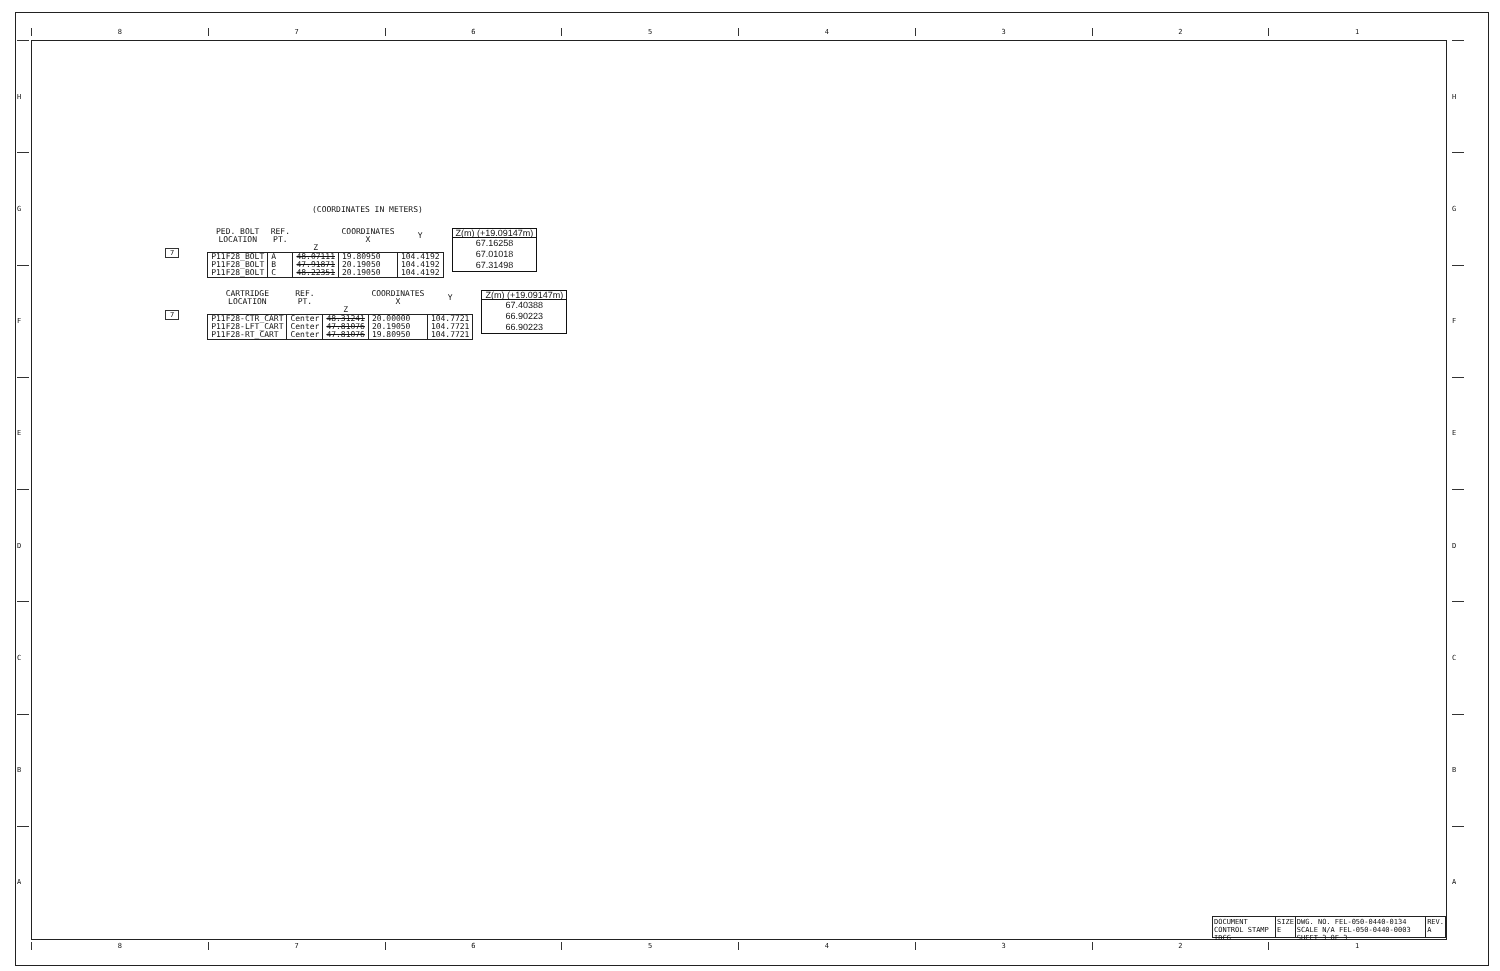8 7 6 5 4 3 2 1
8 7 6 5 4 3 2 1
H
G
F
E
D
C
B
A
H
G
F
E
D
C
B
A
(COORDINATES IN METERS)
7
| PED. BOLT LOCATION | REF. PT. | | COORDINATES X | Y |
| --- | --- | --- | --- | --- |
| | | Z | | |
| P11F28_BOLT P11F28_BOLT P11F28_BOLT | A B C | 48.07111 47.91871 48.22351 | 19.80950 20.19050 20.19050 | 104.4192 104.4192 104.4192 |
| Z(m) (+19.09147m) |
| --- |
| 67.16258 67.01018 67.31498 |
7
| CARTRIDGE LOCATION | REF. PT. | | COORDINATES X | Y |
| --- | --- | --- | --- | --- |
| | | Z | | |
| P11F28-CTR_CART P11F28-LFT_CART P11F28-RT_CART | Center Center Center | 48.31241 47.81076 47.81076 | 20.00000 20.19050 19.80950 | 104.7721 104.7721 104.7721 |
| Z(m) (+19.09147m) |
| --- |
| 67.40388 66.90223 66.90223 |
DOCUMENT CONTROL STAMP
IDCG
SIZE
E
DWG. NO. FEL-050-0440-0134
SCALE N/A FEL-050-0440-0003 SHEET 3 OF 3
REV.
A